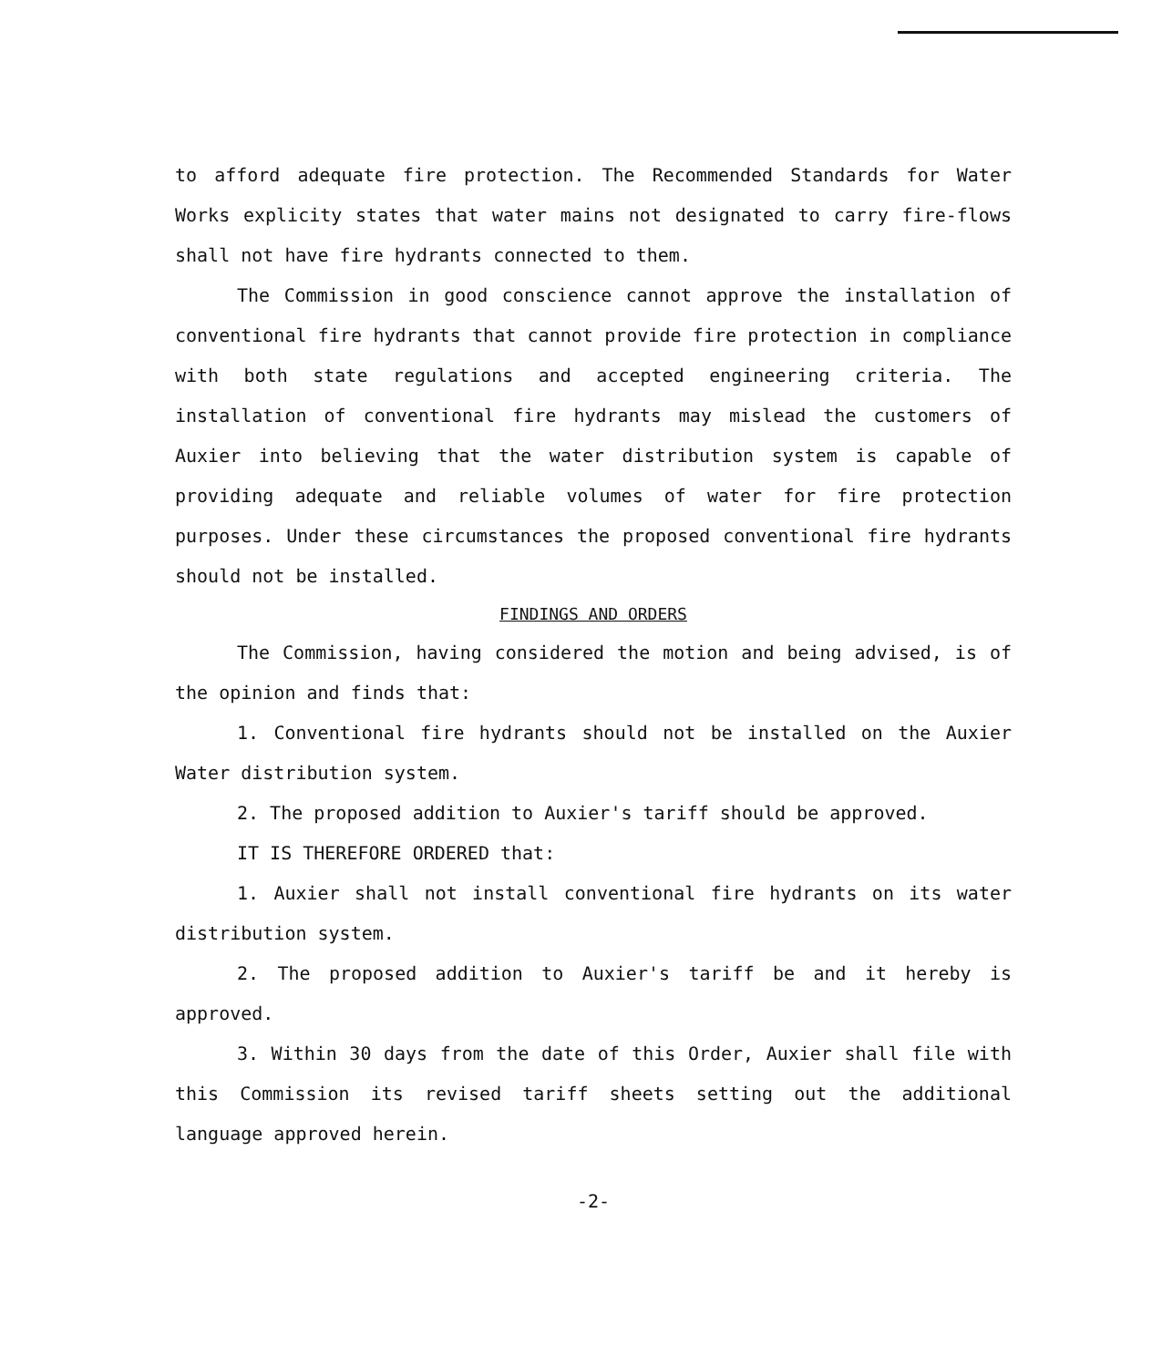to afford adequate fire protection. The Recommended Standards for Water Works explicity states that water mains not designated to carry fire-flows shall not have fire hydrants connected to them.
The Commission in good conscience cannot approve the installation of conventional fire hydrants that cannot provide fire protection in compliance with both state regulations and accepted engineering criteria. The installation of conventional fire hydrants may mislead the customers of Auxier into believing that the water distribution system is capable of providing adequate and reliable volumes of water for fire protection purposes. Under these circumstances the proposed conventional fire hydrants should not be installed.
FINDINGS AND ORDERS
The Commission, having considered the motion and being advised, is of the opinion and finds that:
1. Conventional fire hydrants should not be installed on the Auxier Water distribution system.
2. The proposed addition to Auxier's tariff should be approved.
IT IS THEREFORE ORDERED that:
1. Auxier shall not install conventional fire hydrants on its water distribution system.
2. The proposed addition to Auxier's tariff be and it hereby is approved.
3. Within 30 days from the date of this Order, Auxier shall file with this Commission its revised tariff sheets setting out the additional language approved herein.
-2-